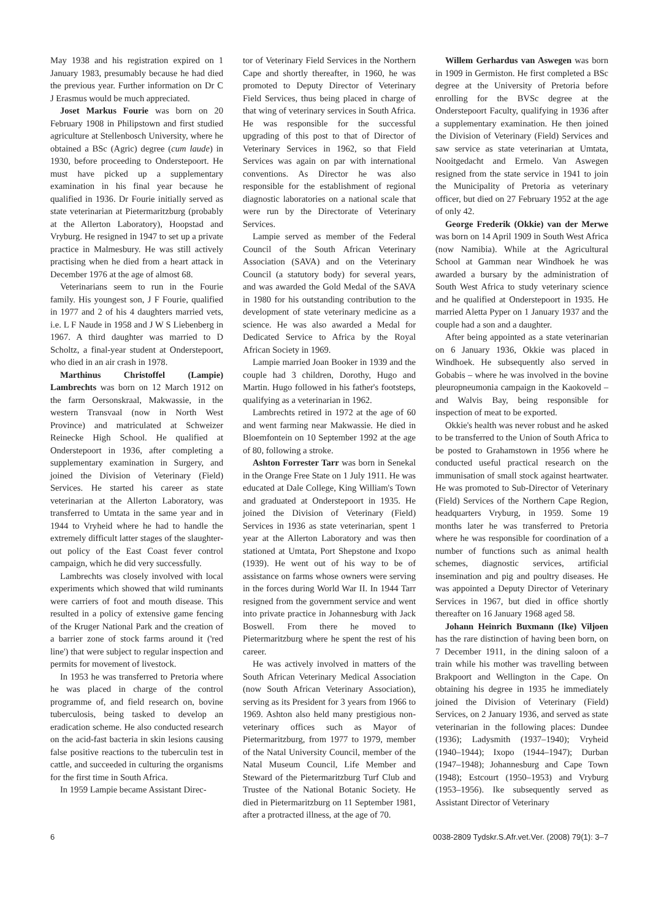May 1938 and his registration expired on 1 January 1983, presumably because he had died the previous year. Further information on Dr C J Erasmus would be much appreciated.
Joset Markus Fourie was born on 20 February 1908 in Philipstown and first studied agriculture at Stellenbosch University, where he obtained a BSc (Agric) degree (cum laude) in 1930, before proceeding to Onderstepoort. He must have picked up a supplementary examination in his final year because he qualified in 1936. Dr Fourie initially served as state veterinarian at Pietermaritzburg (probably at the Allerton Laboratory), Hoopstad and Vryburg. He resigned in 1947 to set up a private practice in Malmesbury. He was still actively practising when he died from a heart attack in December 1976 at the age of almost 68.
Veterinarians seem to run in the Fourie family. His youngest son, J F Fourie, qualified in 1977 and 2 of his 4 daughters married vets, i.e. L F Naude in 1958 and J W S Liebenberg in 1967. A third daughter was married to D Scholtz, a final-year student at Onderstepoort, who died in an air crash in 1978.
Marthinus Christoffel (Lampie) Lambrechts was born on 12 March 1912 on the farm Oersonskraal, Makwassie, in the western Transvaal (now in North West Province) and matriculated at Schweizer Reinecke High School. He qualified at Onderstepoort in 1936, after completing a supplementary examination in Surgery, and joined the Division of Veterinary (Field) Services. He started his career as state veterinarian at the Allerton Laboratory, was transferred to Umtata in the same year and in 1944 to Vryheid where he had to handle the extremely difficult latter stages of the slaughter-out policy of the East Coast fever control campaign, which he did very successfully.
Lambrechts was closely involved with local experiments which showed that wild ruminants were carriers of foot and mouth disease. This resulted in a policy of extensive game fencing of the Kruger National Park and the creation of a barrier zone of stock farms around it ('red line') that were subject to regular inspection and permits for movement of livestock.
In 1953 he was transferred to Pretoria where he was placed in charge of the control programme of, and field research on, bovine tuberculosis, being tasked to develop an eradication scheme. He also conducted research on the acid-fast bacteria in skin lesions causing false positive reactions to the tuberculin test in cattle, and succeeded in culturing the organisms for the first time in South Africa.
In 1959 Lampie became Assistant Direc-
tor of Veterinary Field Services in the Northern Cape and shortly thereafter, in 1960, he was promoted to Deputy Director of Veterinary Field Services, thus being placed in charge of that wing of veterinary services in South Africa. He was responsible for the successful upgrading of this post to that of Director of Veterinary Services in 1962, so that Field Services was again on par with international conventions. As Director he was also responsible for the establishment of regional diagnostic laboratories on a national scale that were run by the Directorate of Veterinary Services.
Lampie served as member of the Federal Council of the South African Veterinary Association (SAVA) and on the Veterinary Council (a statutory body) for several years, and was awarded the Gold Medal of the SAVA in 1980 for his outstanding contribution to the development of state veterinary medicine as a science. He was also awarded a Medal for Dedicated Service to Africa by the Royal African Society in 1969.
Lampie married Joan Booker in 1939 and the couple had 3 children, Dorothy, Hugo and Martin. Hugo followed in his father's footsteps, qualifying as a veterinarian in 1962.
Lambrechts retired in 1972 at the age of 60 and went farming near Makwassie. He died in Bloemfontein on 10 September 1992 at the age of 80, following a stroke.
Ashton Forrester Tarr was born in Senekal in the Orange Free State on 1 July 1911. He was educated at Dale College, King William's Town and graduated at Onderstepoort in 1935. He joined the Division of Veterinary (Field) Services in 1936 as state veterinarian, spent 1 year at the Allerton Laboratory and was then stationed at Umtata, Port Shepstone and Ixopo (1939). He went out of his way to be of assistance on farms whose owners were serving in the forces during World War II. In 1944 Tarr resigned from the government service and went into private practice in Johannesburg with Jack Boswell. From there he moved to Pietermaritzburg where he spent the rest of his career.
He was actively involved in matters of the South African Veterinary Medical Association (now South African Veterinary Association), serving as its President for 3 years from 1966 to 1969. Ashton also held many prestigious non-veterinary offices such as Mayor of Pietermaritzburg, from 1977 to 1979, member of the Natal University Council, member of the Natal Museum Council, Life Member and Steward of the Pietermaritzburg Turf Club and Trustee of the National Botanic Society. He died in Pietermaritzburg on 11 September 1981, after a protracted illness, at the age of 70.
Willem Gerhardus van Aswegen was born in 1909 in Germiston. He first completed a BSc degree at the University of Pretoria before enrolling for the BVSc degree at the Onderstepoort Faculty, qualifying in 1936 after a supplementary examination. He then joined the Division of Veterinary (Field) Services and saw service as state veterinarian at Umtata, Nooitgedacht and Ermelo. Van Aswegen resigned from the state service in 1941 to join the Municipality of Pretoria as veterinary officer, but died on 27 February 1952 at the age of only 42.
George Frederik (Okkie) van der Merwe was born on 14 April 1909 in South West Africa (now Namibia). While at the Agricultural School at Gamman near Windhoek he was awarded a bursary by the administration of South West Africa to study veterinary science and he qualified at Onderstepoort in 1935. He married Aletta Pyper on 1 January 1937 and the couple had a son and a daughter.
After being appointed as a state veterinarian on 6 January 1936, Okkie was placed in Windhoek. He subsequently also served in Gobabis – where he was involved in the bovine pleuropneumonia campaign in the Kaokoveld – and Walvis Bay, being responsible for inspection of meat to be exported.
Okkie's health was never robust and he asked to be transferred to the Union of South Africa to be posted to Grahamstown in 1956 where he conducted useful practical research on the immunisation of small stock against heartwater. He was promoted to Sub-Director of Veterinary (Field) Services of the Northern Cape Region, headquarters Vryburg, in 1959. Some 19 months later he was transferred to Pretoria where he was responsible for coordination of a number of functions such as animal health schemes, diagnostic services, artificial insemination and pig and poultry diseases. He was appointed a Deputy Director of Veterinary Services in 1967, but died in office shortly thereafter on 16 January 1968 aged 58.
Johann Heinrich Buxmann (Ike) Viljoen has the rare distinction of having been born, on 7 December 1911, in the dining saloon of a train while his mother was travelling between Brakpoort and Wellington in the Cape. On obtaining his degree in 1935 he immediately joined the Division of Veterinary (Field) Services, on 2 January 1936, and served as state veterinarian in the following places: Dundee (1936); Ladysmith (1937–1940); Vryheid (1940–1944); Ixopo (1944–1947); Durban (1947–1948); Johannesburg and Cape Town (1948); Estcourt (1950–1953) and Vryburg (1953–1956). Ike subsequently served as Assistant Director of Veterinary
6 0038-2809 Tydskr.S.Afr.vet.Ver. (2008) 79(1): 3–7